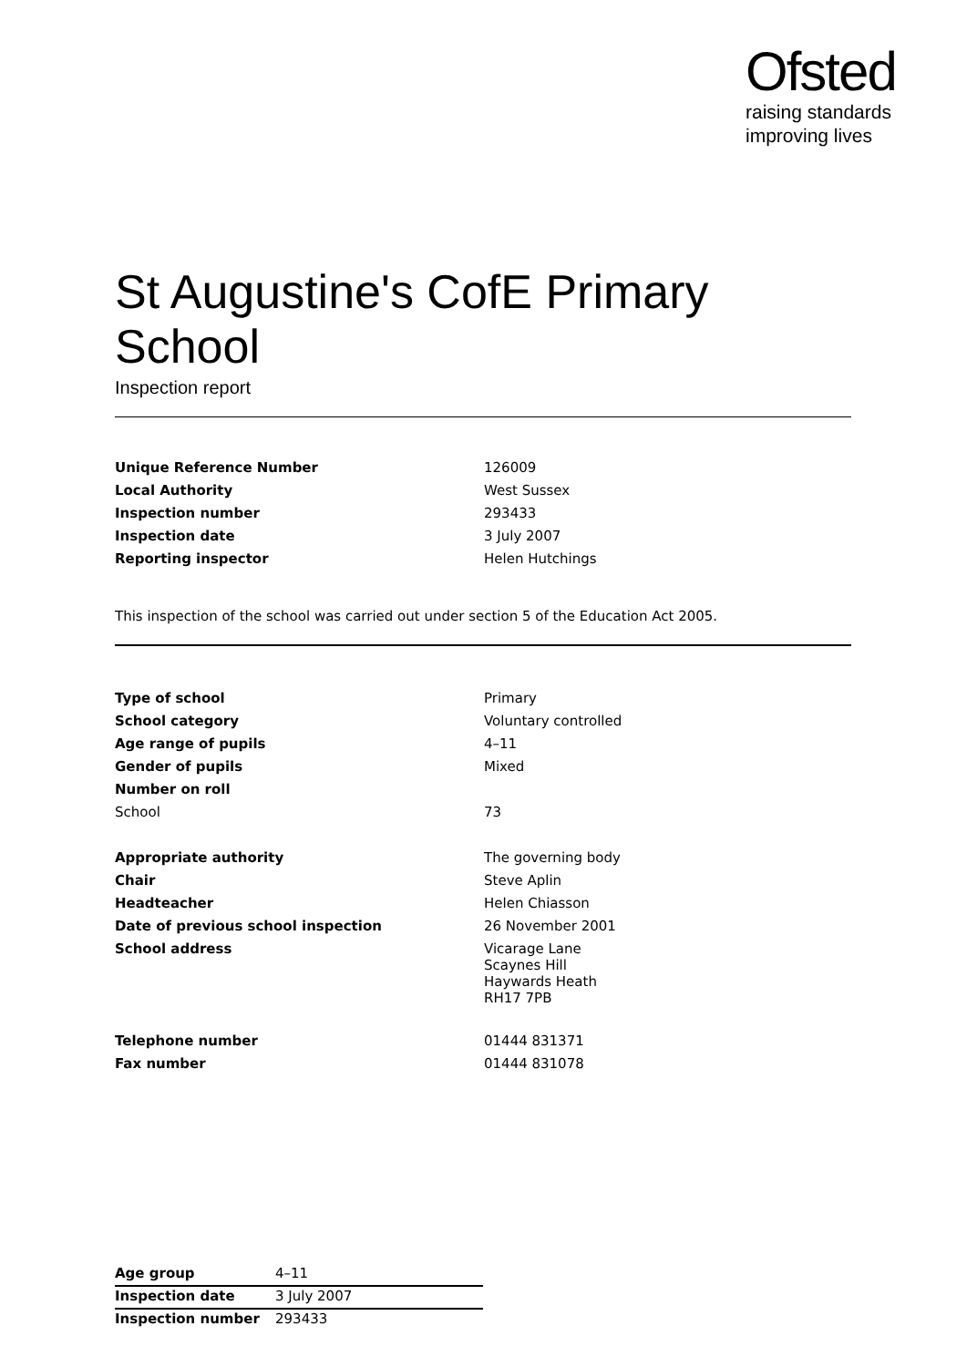Ofsted
raising standards
improving lives
St Augustine's CofE Primary School
Inspection report
| Unique Reference Number | 126009 |
| Local Authority | West Sussex |
| Inspection number | 293433 |
| Inspection date | 3 July 2007 |
| Reporting inspector | Helen Hutchings |
This inspection of the school was carried out under section 5 of the Education Act 2005.
| Type of school | Primary |
| School category | Voluntary controlled |
| Age range of pupils | 4–11 |
| Gender of pupils | Mixed |
| Number on roll | |
| School | 73 |
| Appropriate authority | The governing body |
| Chair | Steve Aplin |
| Headteacher | Helen Chiasson |
| Date of previous school inspection | 26 November 2001 |
| School address | Vicarage Lane Scaynes Hill Haywards Heath RH17 7PB |
| Telephone number | 01444 831371 |
| Fax number | 01444 831078 |
| Age group | 4–11 |
| Inspection date | 3 July 2007 |
| Inspection number | 293433 |